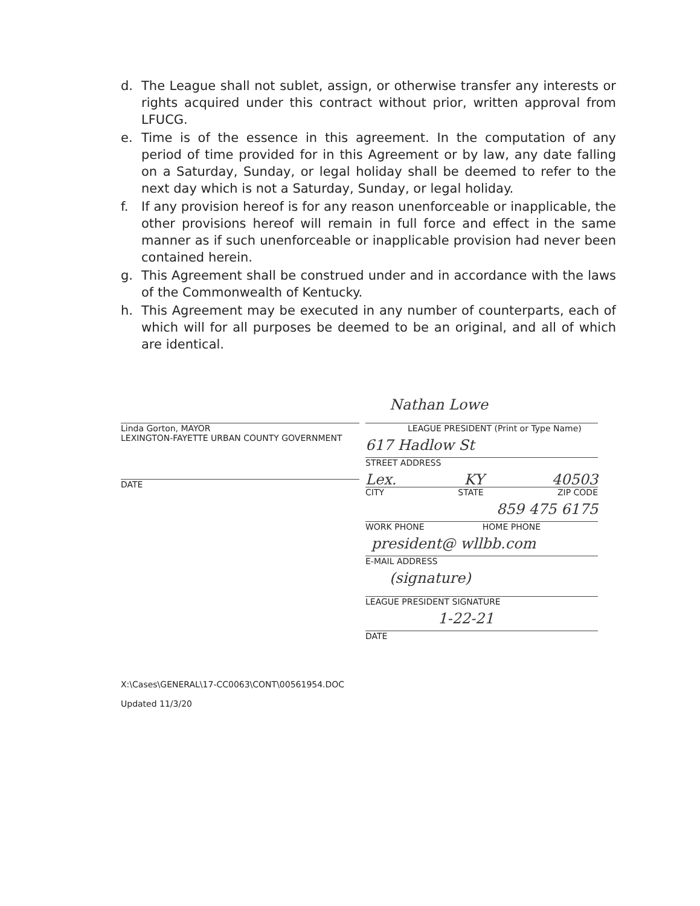d. The League shall not sublet, assign, or otherwise transfer any interests or rights acquired under this contract without prior, written approval from LFUCG.
e. Time is of the essence in this agreement. In the computation of any period of time provided for in this Agreement or by law, any date falling on a Saturday, Sunday, or legal holiday shall be deemed to refer to the next day which is not a Saturday, Sunday, or legal holiday.
f. If any provision hereof is for any reason unenforceable or inapplicable, the other provisions hereof will remain in full force and effect in the same manner as if such unenforceable or inapplicable provision had never been contained herein.
g. This Agreement shall be construed under and in accordance with the laws of the Commonwealth of Kentucky.
h. This Agreement may be executed in any number of counterparts, each of which will for all purposes be deemed to be an original, and all of which are identical.
Linda Gorton, MAYOR
LEXINGTON-FAYETTE URBAN COUNTY GOVERNMENT
DATE
Nathan Lowe
LEAGUE PRESIDENT (Print or Type Name)
617 Hadlow St
STREET ADDRESS
Lex. KY 40503
CITY STATE ZIP CODE
859 475 6175
WORK PHONE HOME PHONE
president@ wllbb.com
E-MAIL ADDRESS
(signature)
LEAGUE PRESIDENT SIGNATURE
1-22-21
DATE
X:\Cases\GENERAL\17-CC0063\CONT\00561954.DOC
Updated 11/3/20